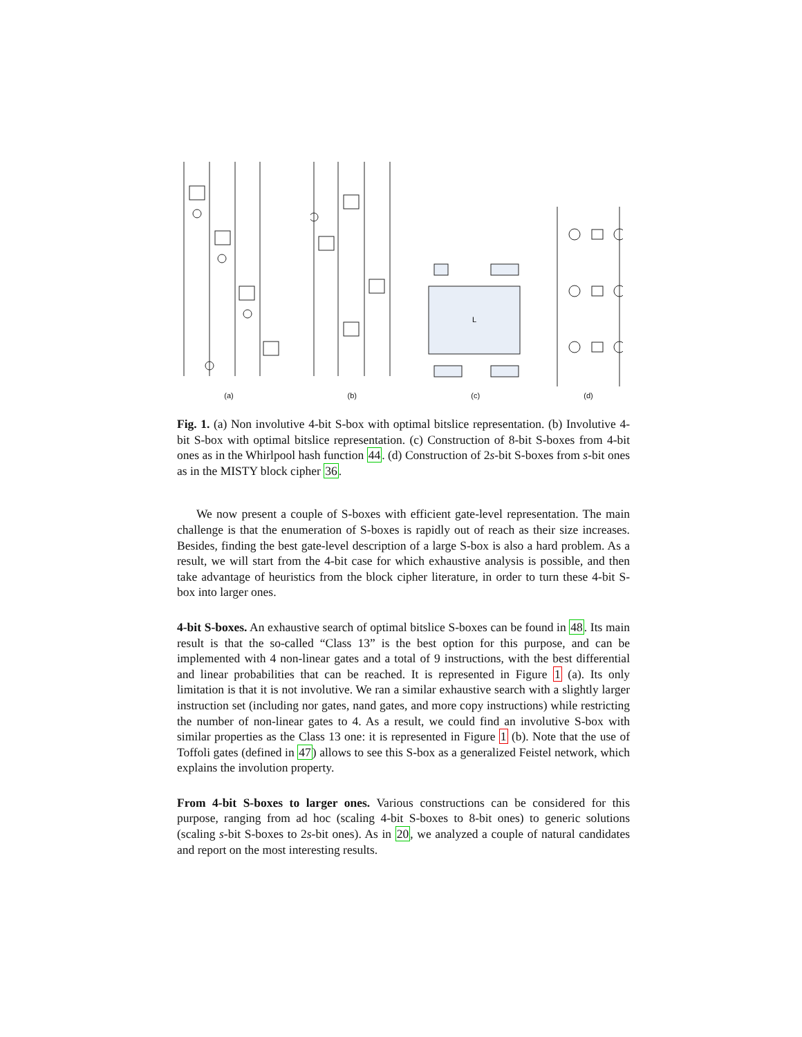(a)
(b)
L
(c)
(d)
Fig. 1. (a) Non involutive 4-bit S-box with optimal bitslice representation. (b) Involutive 4-bit S-box with optimal bitslice representation. (c) Construction of 8-bit S-boxes from 4-bit ones as in the Whirlpool hash function 44. (d) Construction of 2s-bit S-boxes from s-bit ones as in the MISTY block cipher 36.
We now present a couple of S-boxes with efficient gate-level representation. The main challenge is that the enumeration of S-boxes is rapidly out of reach as their size increases. Besides, finding the best gate-level description of a large S-box is also a hard problem. As a result, we will start from the 4-bit case for which exhaustive analysis is possible, and then take advantage of heuristics from the block cipher literature, in order to turn these 4-bit S-box into larger ones.
4-bit S-boxes. An exhaustive search of optimal bitslice S-boxes can be found in 48. Its main result is that the so-called “Class 13” is the best option for this purpose, and can be implemented with 4 non-linear gates and a total of 9 instructions, with the best differential and linear probabilities that can be reached. It is represented in Figure 1 (a). Its only limitation is that it is not involutive. We ran a similar exhaustive search with a slightly larger instruction set (including nor gates, nand gates, and more copy instructions) while restricting the number of non-linear gates to 4. As a result, we could find an involutive S-box with similar properties as the Class 13 one: it is represented in Figure 1 (b). Note that the use of Toffoli gates (defined in 47) allows to see this S-box as a generalized Feistel network, which explains the involution property.
From 4-bit S-boxes to larger ones. Various constructions can be considered for this purpose, ranging from ad hoc (scaling 4-bit S-boxes to 8-bit ones) to generic solutions (scaling s-bit S-boxes to 2s-bit ones). As in 20, we analyzed a couple of natural candidates and report on the most interesting results.